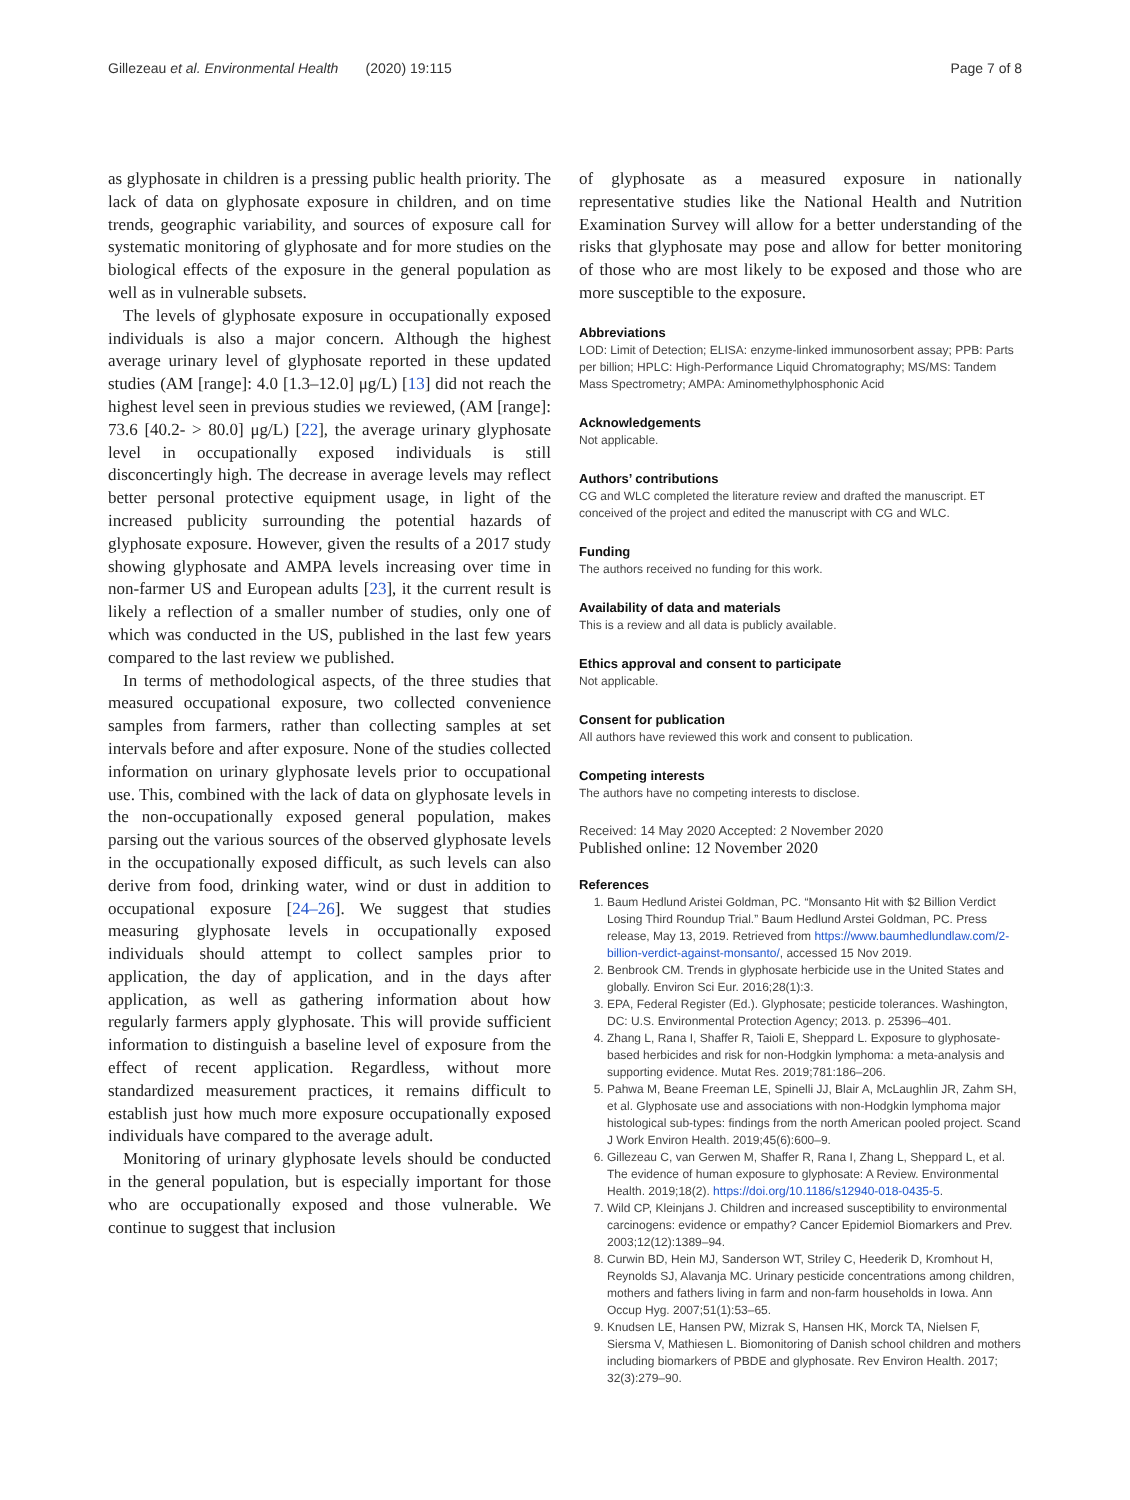Gillezeau et al. Environmental Health (2020) 19:115 Page 7 of 8
as glyphosate in children is a pressing public health priority. The lack of data on glyphosate exposure in children, and on time trends, geographic variability, and sources of exposure call for systematic monitoring of glyphosate and for more studies on the biological effects of the exposure in the general population as well as in vulnerable subsets.
The levels of glyphosate exposure in occupationally exposed individuals is also a major concern. Although the highest average urinary level of glyphosate reported in these updated studies (AM [range]: 4.0 [1.3–12.0] μg/L) [13] did not reach the highest level seen in previous studies we reviewed, (AM [range]: 73.6 [40.2- > 80.0] μg/L) [22], the average urinary glyphosate level in occupationally exposed individuals is still disconcertingly high. The decrease in average levels may reflect better personal protective equipment usage, in light of the increased publicity surrounding the potential hazards of glyphosate exposure. However, given the results of a 2017 study showing glyphosate and AMPA levels increasing over time in non-farmer US and European adults [23], it the current result is likely a reflection of a smaller number of studies, only one of which was conducted in the US, published in the last few years compared to the last review we published.
In terms of methodological aspects, of the three studies that measured occupational exposure, two collected convenience samples from farmers, rather than collecting samples at set intervals before and after exposure. None of the studies collected information on urinary glyphosate levels prior to occupational use. This, combined with the lack of data on glyphosate levels in the non-occupationally exposed general population, makes parsing out the various sources of the observed glyphosate levels in the occupationally exposed difficult, as such levels can also derive from food, drinking water, wind or dust in addition to occupational exposure [24–26]. We suggest that studies measuring glyphosate levels in occupationally exposed individuals should attempt to collect samples prior to application, the day of application, and in the days after application, as well as gathering information about how regularly farmers apply glyphosate. This will provide sufficient information to distinguish a baseline level of exposure from the effect of recent application. Regardless, without more standardized measurement practices, it remains difficult to establish just how much more exposure occupationally exposed individuals have compared to the average adult.
Monitoring of urinary glyphosate levels should be conducted in the general population, but is especially important for those who are occupationally exposed and those vulnerable. We continue to suggest that inclusion
of glyphosate as a measured exposure in nationally representative studies like the National Health and Nutrition Examination Survey will allow for a better understanding of the risks that glyphosate may pose and allow for better monitoring of those who are most likely to be exposed and those who are more susceptible to the exposure.
Abbreviations
LOD: Limit of Detection; ELISA: enzyme-linked immunosorbent assay; PPB: Parts per billion; HPLC: High-Performance Liquid Chromatography; MS/MS: Tandem Mass Spectrometry; AMPA: Aminomethylphosphonic Acid
Acknowledgements
Not applicable.
Authors’ contributions
CG and WLC completed the literature review and drafted the manuscript. ET conceived of the project and edited the manuscript with CG and WLC.
Funding
The authors received no funding for this work.
Availability of data and materials
This is a review and all data is publicly available.
Ethics approval and consent to participate
Not applicable.
Consent for publication
All authors have reviewed this work and consent to publication.
Competing interests
The authors have no competing interests to disclose.
Received: 14 May 2020 Accepted: 2 November 2020
Published online: 12 November 2020
References
1. Baum Hedlund Aristei Goldman, PC. “Monsanto Hit with $2 Billion Verdict Losing Third Roundup Trial.” Baum Hedlund Arstei Goldman, PC. Press release, May 13, 2019. Retrieved from https://www.baumhedlundlaw.com/2-billion-verdict-against-monsanto/, accessed 15 Nov 2019.
2. Benbrook CM. Trends in glyphosate herbicide use in the United States and globally. Environ Sci Eur. 2016;28(1):3.
3. EPA, Federal Register (Ed.). Glyphosate; pesticide tolerances. Washington, DC: U.S. Environmental Protection Agency; 2013. p. 25396–401.
4. Zhang L, Rana I, Shaffer R, Taioli E, Sheppard L. Exposure to glyphosate-based herbicides and risk for non-Hodgkin lymphoma: a meta-analysis and supporting evidence. Mutat Res. 2019;781:186–206.
5. Pahwa M, Beane Freeman LE, Spinelli JJ, Blair A, McLaughlin JR, Zahm SH, et al. Glyphosate use and associations with non-Hodgkin lymphoma major histological sub-types: findings from the north American pooled project. Scand J Work Environ Health. 2019;45(6):600–9.
6. Gillezeau C, van Gerwen M, Shaffer R, Rana I, Zhang L, Sheppard L, et al. The evidence of human exposure to glyphosate: A Review. Environmental Health. 2019;18(2). https://doi.org/10.1186/s12940-018-0435-5.
7. Wild CP, Kleinjans J. Children and increased susceptibility to environmental carcinogens: evidence or empathy? Cancer Epidemiol Biomarkers and Prev. 2003;12(12):1389–94.
8. Curwin BD, Hein MJ, Sanderson WT, Striley C, Heederik D, Kromhout H, Reynolds SJ, Alavanja MC. Urinary pesticide concentrations among children, mothers and fathers living in farm and non-farm households in Iowa. Ann Occup Hyg. 2007;51(1):53–65.
9. Knudsen LE, Hansen PW, Mizrak S, Hansen HK, Morck TA, Nielsen F, Siersma V, Mathiesen L. Biomonitoring of Danish school children and mothers including biomarkers of PBDE and glyphosate. Rev Environ Health. 2017; 32(3):279–90.